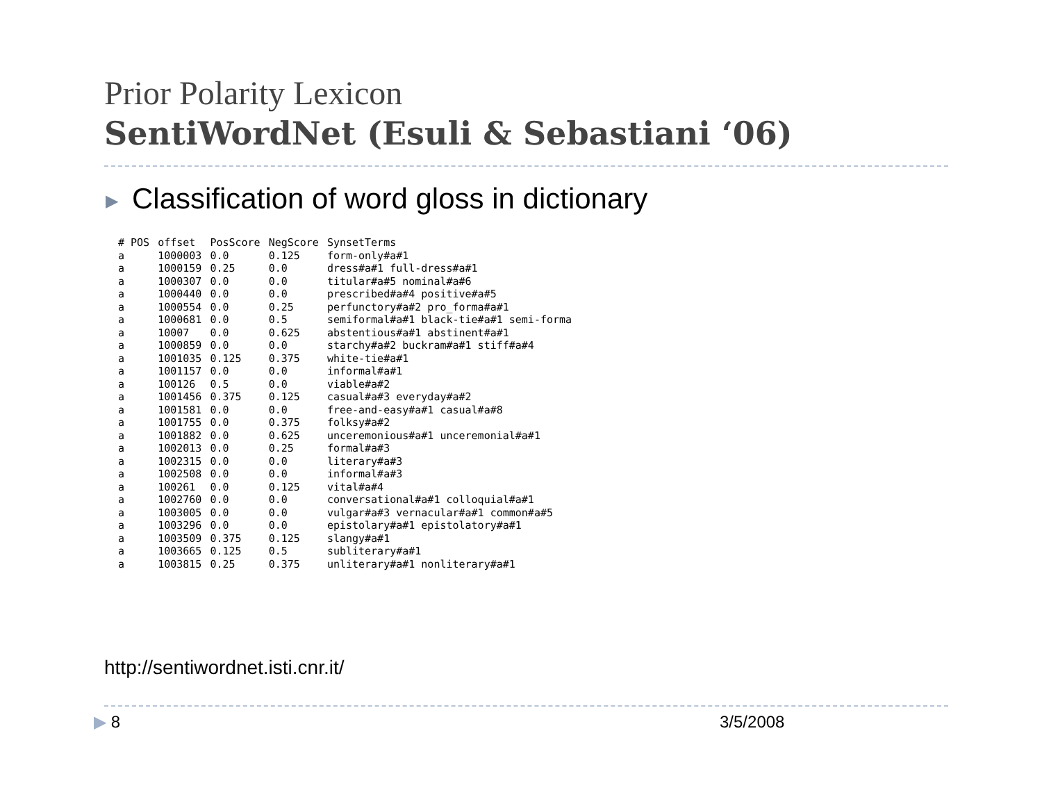Prior Polarity Lexicon
SentiWordNet (Esuli & Sebastiani ‘06)
▶ Classification of word gloss in dictionary
| # POS | offset | PosScore | NegScore | SynsetTerms |
| --- | --- | --- | --- | --- |
| a | 1000003 | 0.0 | 0.125 | form-only#a#1 |
| a | 1000159 | 0.25 | 0.0 | dress#a#1 full-dress#a#1 |
| a | 1000307 | 0.0 | 0.0 | titular#a#5 nominal#a#6 |
| a | 1000440 | 0.0 | 0.0 | prescribed#a#4 positive#a#5 |
| a | 1000554 | 0.0 | 0.25 | perfunctory#a#2 pro_forma#a#1 |
| a | 1000681 | 0.0 | 0.5 | semiformal#a#1 black-tie#a#1 semi-forma |
| a | 10007 | 0.0 | 0.625 | abstentious#a#1 abstinent#a#1 |
| a | 1000859 | 0.0 | 0.0 | starchy#a#2 buckram#a#1 stiff#a#4 |
| a | 1001035 | 0.125 | 0.375 | white-tie#a#1 |
| a | 1001157 | 0.0 | 0.0 | informal#a#1 |
| a | 100126 | 0.5 | 0.0 | viable#a#2 |
| a | 1001456 | 0.375 | 0.125 | casual#a#3 everyday#a#2 |
| a | 1001581 | 0.0 | 0.0 | free-and-easy#a#1 casual#a#8 |
| a | 1001755 | 0.0 | 0.375 | folksy#a#2 |
| a | 1001882 | 0.0 | 0.625 | unceremonious#a#1 unceremonial#a#1 |
| a | 1002013 | 0.0 | 0.25 | formal#a#3 |
| a | 1002315 | 0.0 | 0.0 | literary#a#3 |
| a | 1002508 | 0.0 | 0.0 | informal#a#3 |
| a | 100261 | 0.0 | 0.125 | vital#a#4 |
| a | 1002760 | 0.0 | 0.0 | conversational#a#1 colloquial#a#1 |
| a | 1003005 | 0.0 | 0.0 | vulgar#a#3 vernacular#a#1 common#a#5 |
| a | 1003296 | 0.0 | 0.0 | epistolary#a#1 epistolatory#a#1 |
| a | 1003509 | 0.375 | 0.125 | slangy#a#1 |
| a | 1003665 | 0.125 | 0.5 | subliterary#a#1 |
| a | 1003815 | 0.25 | 0.375 | unliterary#a#1 nonliterary#a#1 |
http://sentiwordnet.isti.cnr.it/
▶ 8 3/5/2008